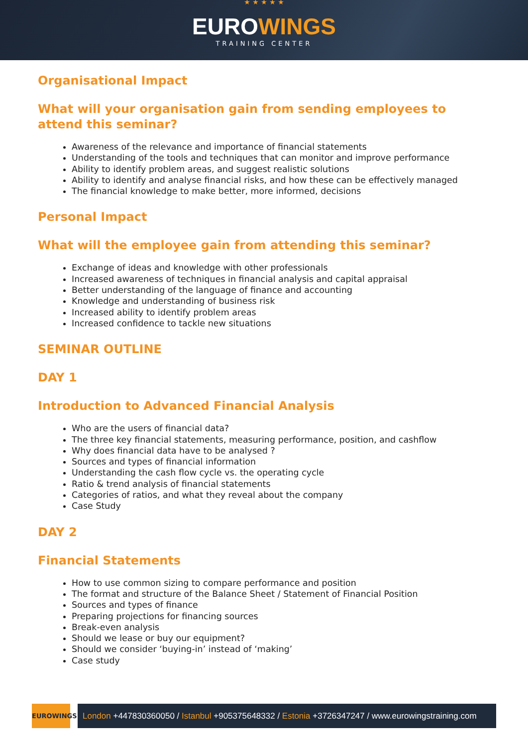★ ★ ★ ★ ★
EUROWINGS
TRAINING CENTER
Organisational Impact
What will your organisation gain from sending employees to attend this seminar?
Awareness of the relevance and importance of financial statements
Understanding of the tools and techniques that can monitor and improve performance
Ability to identify problem areas, and suggest realistic solutions
Ability to identify and analyse financial risks, and how these can be effectively managed
The financial knowledge to make better, more informed, decisions
Personal Impact
What will the employee gain from attending this seminar?
Exchange of ideas and knowledge with other professionals
Increased awareness of techniques in financial analysis and capital appraisal
Better understanding of the language of finance and accounting
Knowledge and understanding of business risk
Increased ability to identify problem areas
Increased confidence to tackle new situations
SEMINAR OUTLINE
DAY 1
Introduction to Advanced Financial Analysis
Who are the users of financial data?
The three key financial statements, measuring performance, position, and cashflow
Why does financial data have to be analysed ?
Sources and types of financial information
Understanding the cash flow cycle vs. the operating cycle
Ratio & trend analysis of financial statements
Categories of ratios, and what they reveal about the company
Case Study
DAY 2
Financial Statements
How to use common sizing to compare performance and position
The format and structure of the Balance Sheet / Statement of Financial Position
Sources and types of finance
Preparing projections for financing sources
Break-even analysis
Should we lease or buy our equipment?
Should we consider ‘buying-in’ instead of ‘making’
Case study
EUROWINGS
London +447830360050 / Istanbul +905375648332 / Estonia +3726347247 / www.eurowingstraining.com